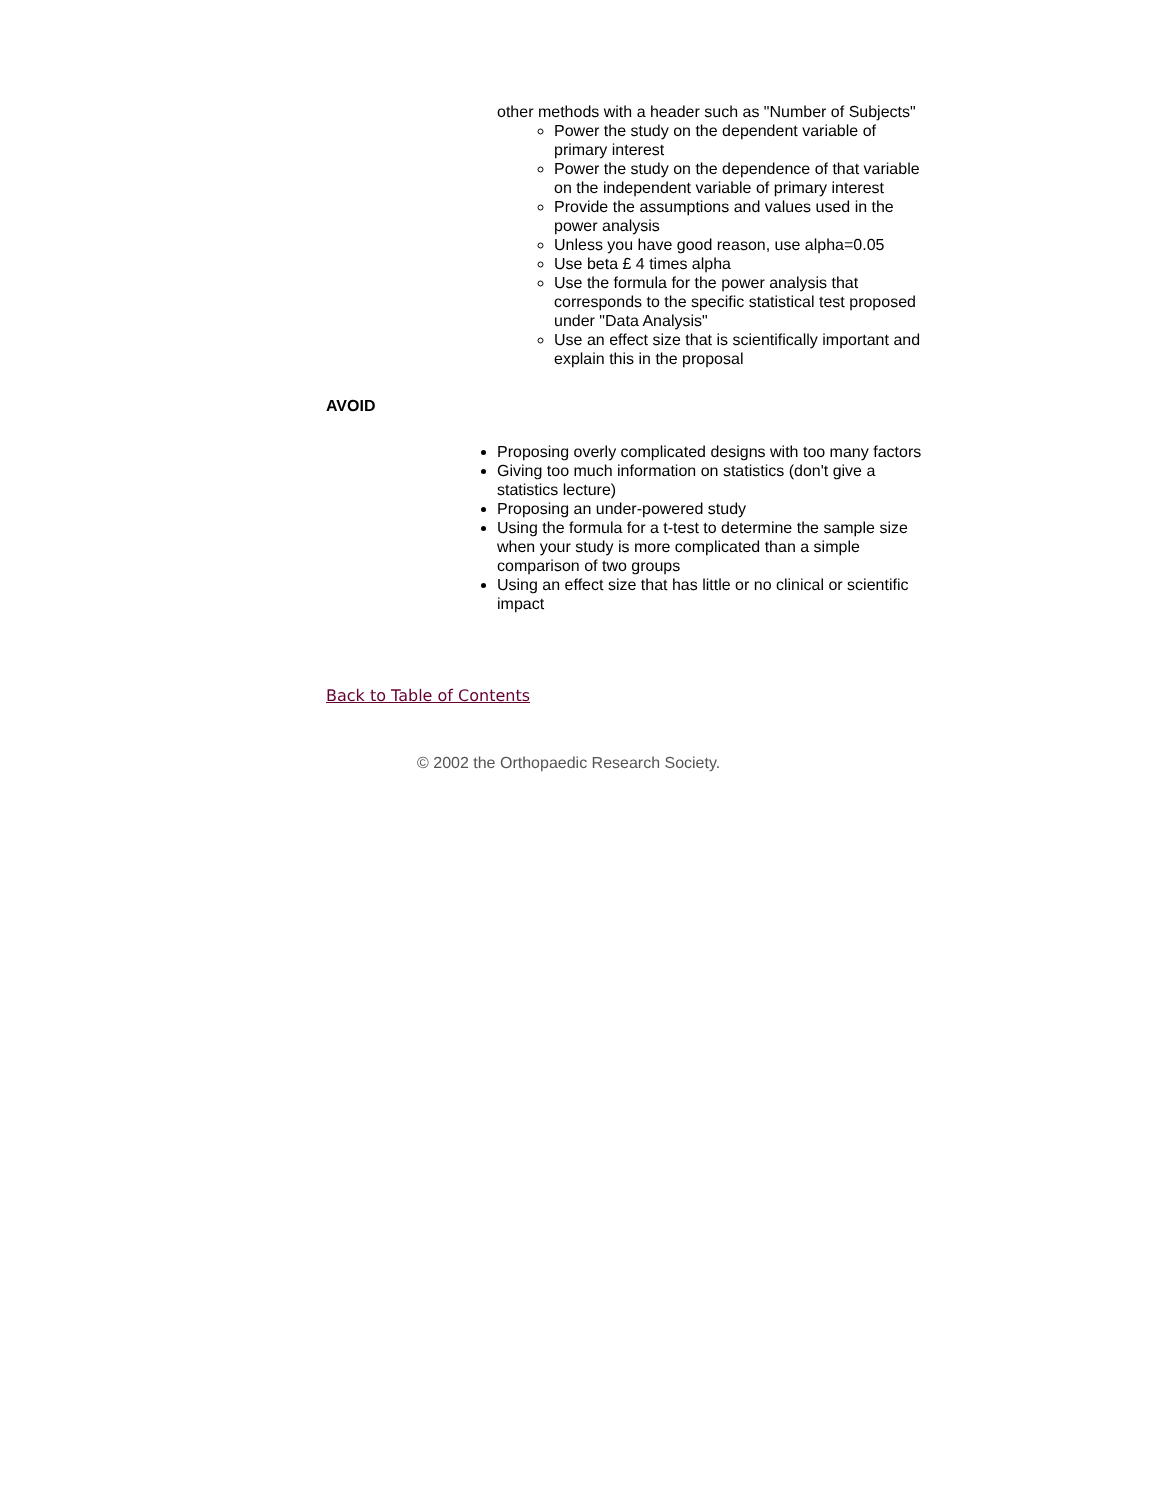other methods with a header such as "Number of Subjects"
Power the study on the dependent variable of primary interest
Power the study on the dependence of that variable on the independent variable of primary interest
Provide the assumptions and values used in the power analysis
Unless you have good reason, use alpha=0.05
Use beta £ 4 times alpha
Use the formula for the power analysis that corresponds to the specific statistical test proposed under "Data Analysis"
Use an effect size that is scientifically important and explain this in the proposal
AVOID
Proposing overly complicated designs with too many factors
Giving too much information on statistics (don't give a statistics lecture)
Proposing an under-powered study
Using the formula for a t-test to determine the sample size when your study is more complicated than a simple comparison of two groups
Using an effect size that has little or no clinical or scientific impact
Back to Table of Contents
© 2002 the Orthopaedic Research Society.